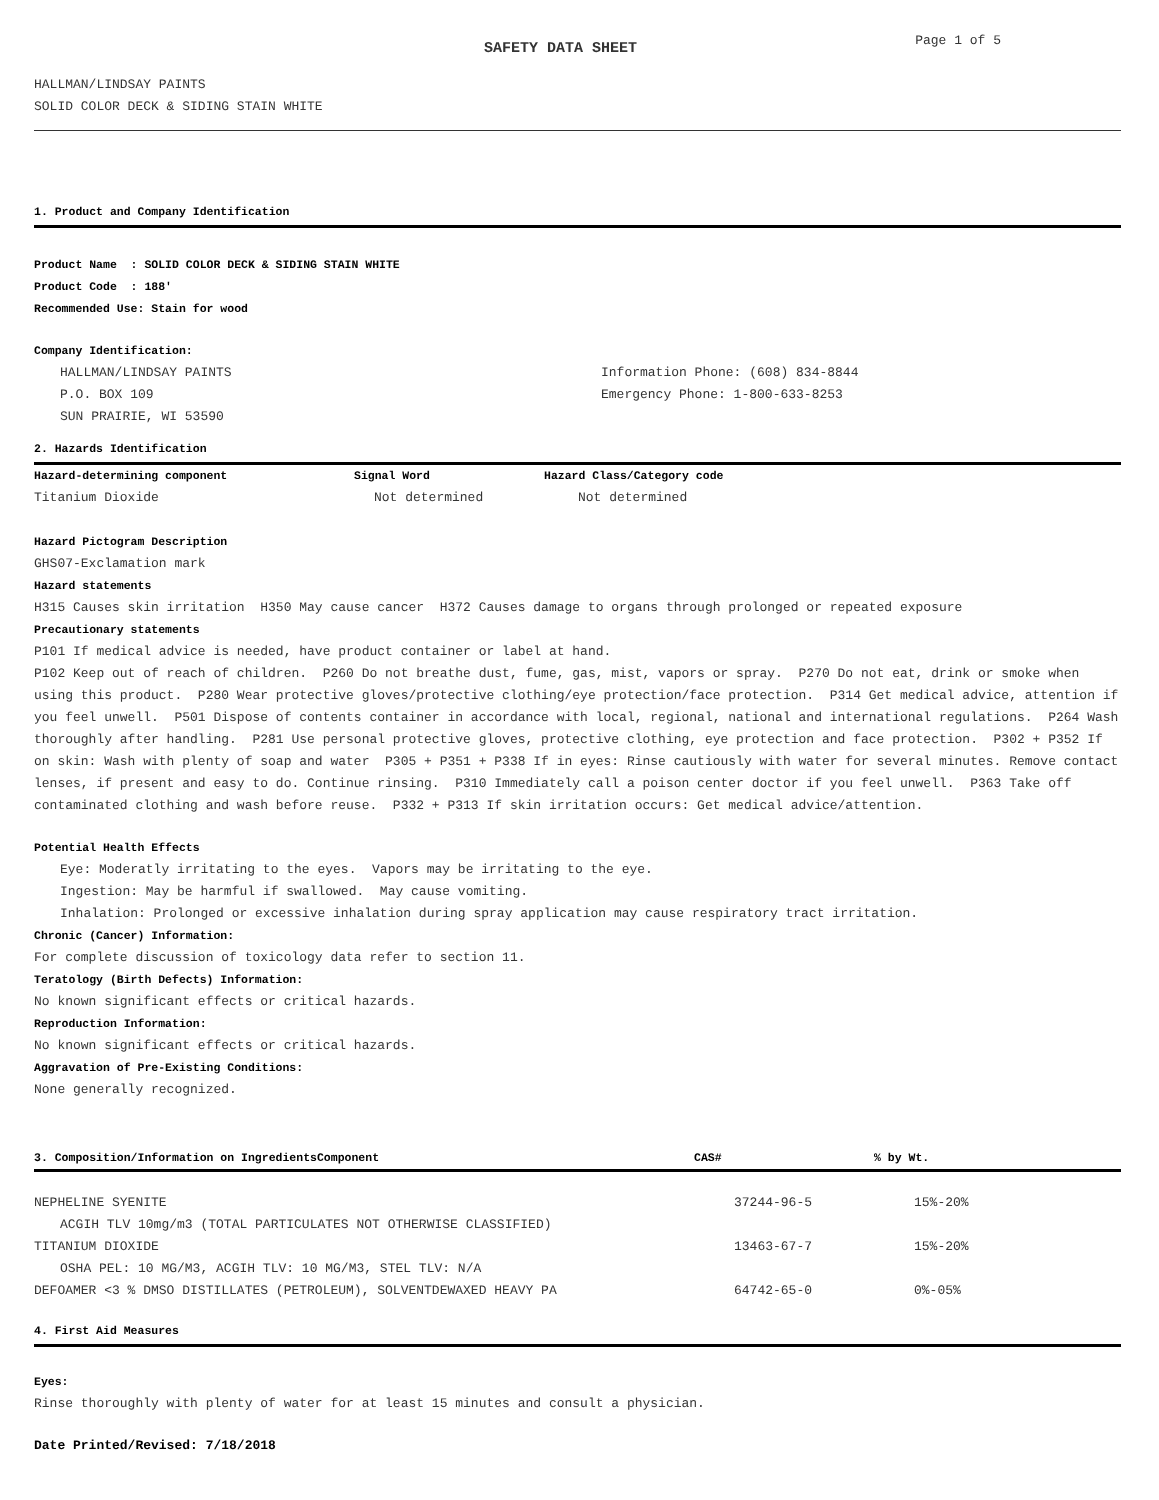SAFETY DATA SHEET
Page 1 of 5
HALLMAN/LINDSAY PAINTS
SOLID COLOR DECK & SIDING STAIN WHITE
1. Product and Company Identification
Product Name : SOLID COLOR DECK & SIDING STAIN WHITE
Product Code : 188'
Recommended Use: Stain for wood
Company Identification:
| HALLMAN/LINDSAY PAINTS | Information Phone: (608) 834-8844 |
| P.O. BOX 109 | Emergency Phone: 1-800-633-8253 |
| SUN PRAIRIE, WI 53590 | |
2. Hazards Identification
| Hazard-determining component | Signal Word | Hazard Class/Category code |
| --- | --- | --- |
| Titanium Dioxide | Not determined | Not determined |
Hazard Pictogram Description
GHS07-Exclamation mark
Hazard statements
H315 Causes skin irritation H350 May cause cancer H372 Causes damage to organs through prolonged or repeated exposure
Precautionary statements
P101 If medical advice is needed, have product container or label at hand.
P102 Keep out of reach of children. P260 Do not breathe dust, fume, gas, mist, vapors or spray. P270 Do not eat, drink or smoke when using this product. P280 Wear protective gloves/protective clothing/eye protection/face protection. P314 Get medical advice, attention if you feel unwell. P501 Dispose of contents container in accordance with local, regional, national and international regulations. P264 Wash thoroughly after handling. P281 Use personal protective gloves, protective clothing, eye protection and face protection. P302 + P352 If on skin: Wash with plenty of soap and water P305 + P351 + P338 If in eyes: Rinse cautiously with water for several minutes. Remove contact lenses, if present and easy to do. Continue rinsing. P310 Immediately call a poison center doctor if you feel unwell. P363 Take off contaminated clothing and wash before reuse. P332 + P313 If skin irritation occurs: Get medical advice/attention.
Potential Health Effects
Eye: Moderatly irritating to the eyes. Vapors may be irritating to the eye.
Ingestion: May be harmful if swallowed. May cause vomiting.
Inhalation: Prolonged or excessive inhalation during spray application may cause respiratory tract irritation.
Chronic (Cancer) Information:
For complete discussion of toxicology data refer to section 11.
Teratology (Birth Defects) Information:
No known significant effects or critical hazards.
Reproduction Information:
No known significant effects or critical hazards.
Aggravation of Pre-Existing Conditions:
None generally recognized.
| 3. Composition/Information on IngredientsComponent | CAS# | % by Wt. |
| --- | --- | --- |
| NEPHELINE SYENITE | 37244-96-5 | 15%-20% |
| ACGIH TLV 10mg/m3 (TOTAL PARTICULATES NOT OTHERWISE CLASSIFIED) | | |
| TITANIUM DIOXIDE | 13463-67-7 | 15%-20% |
| OSHA PEL: 10 MG/M3, ACGIH TLV: 10 MG/M3, STEL TLV: N/A | | |
| DEFOAMER <3 % DMSO DISTILLATES (PETROLEUM), SOLVENTDEWAXED HEAVY PA | 64742-65-0 | 0%-05% |
4. First Aid Measures
Eyes:
Rinse thoroughly with plenty of water for at least 15 minutes and consult a physician.
Date Printed/Revised: 7/18/2018